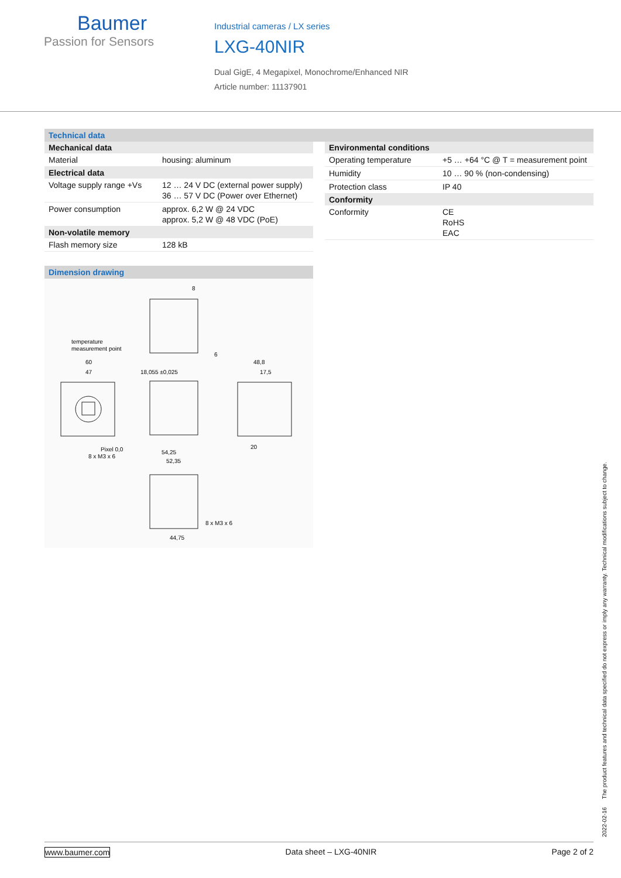Baumer
Passion for Sensors
Industrial cameras / LX series
LXG-40NIR
Dual GigE, 4 Megapixel, Monochrome/Enhanced NIR
Article number: 11137901
Technical data
| Mechanical data | |
| --- | --- |
| Material | housing: aluminum |
| Electrical data | |
| Voltage supply range +Vs | 12 … 24 V DC (external power supply) 36 … 57 V DC (Power over Ethernet) |
| Power consumption | approx. 6,2 W @ 24 VDC approx. 5,2 W @ 48 VDC (PoE) |
| Non-volatile memory | |
| Flash memory size | 128 kB |
Dimension drawing
temperature
measurement point
60
47
18,055 ±0,025
48,8
17,5
Pixel 0,0
8 x M3 x 6
54,25
52,35
8 x M3 x 6
44,75
8
6
20
| Environmental conditions | |
| --- | --- |
| Operating temperature | +5 … +64 °C @ T = measurement point |
| Humidity | 10 … 90 % (non-condensing) |
| Protection class | IP 40 |
| Conformity | |
| Conformity | CE RoHS EAC |
2022-02-16 The product features and technical data specified do not express or imply any warranty. Technical modifications subject to change.
www.baumer.com Data sheet – LXG-40NIR Page 2 of 2